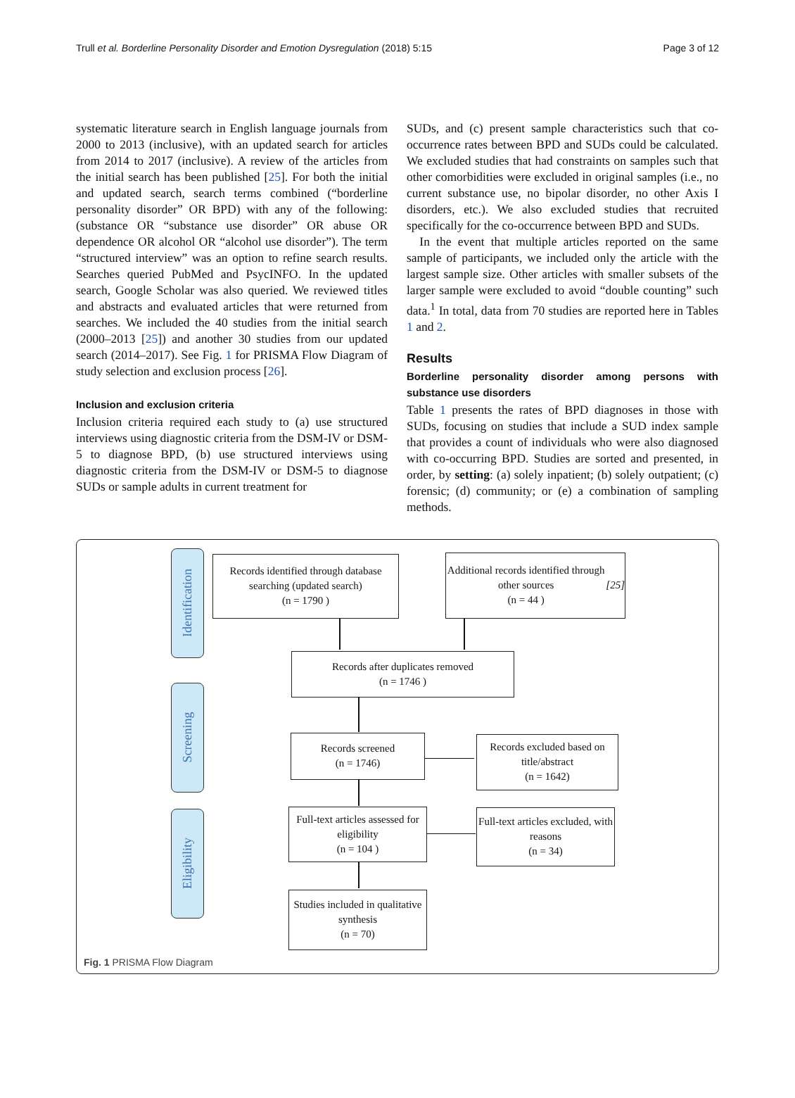Trull et al. Borderline Personality Disorder and Emotion Dysregulation (2018) 5:15 Page 3 of 12
systematic literature search in English language journals from 2000 to 2013 (inclusive), with an updated search for articles from 2014 to 2017 (inclusive). A review of the articles from the initial search has been published [25]. For both the initial and updated search, search terms combined (“borderline personality disorder” OR BPD) with any of the following: (substance OR “substance use disorder” OR abuse OR dependence OR alcohol OR “alcohol use disorder”). The term “structured interview” was an option to refine search results. Searches queried PubMed and PsycINFO. In the updated search, Google Scholar was also queried. We reviewed titles and abstracts and evaluated articles that were returned from searches. We included the 40 studies from the initial search (2000–2013 [25]) and another 30 studies from our updated search (2014–2017). See Fig. 1 for PRISMA Flow Diagram of study selection and exclusion process [26].
Inclusion and exclusion criteria
Inclusion criteria required each study to (a) use structured interviews using diagnostic criteria from the DSM-IV or DSM-5 to diagnose BPD, (b) use structured interviews using diagnostic criteria from the DSM-IV or DSM-5 to diagnose SUDs or sample adults in current treatment for
SUDs, and (c) present sample characteristics such that co-occurrence rates between BPD and SUDs could be calculated. We excluded studies that had constraints on samples such that other comorbidities were excluded in original samples (i.e., no current substance use, no bipolar disorder, no other Axis I disorders, etc.). We also excluded studies that recruited specifically for the co-occurrence between BPD and SUDs.
In the event that multiple articles reported on the same sample of participants, we included only the article with the largest sample size. Other articles with smaller subsets of the larger sample were excluded to avoid “double counting” such data.<sup>1</sup> In total, data from 70 studies are reported here in Tables 1 and 2.
Results
Borderline personality disorder among persons with substance use disorders
Table 1 presents the rates of BPD diagnoses in those with SUDs, focusing on studies that include a SUD index sample that provides a count of individuals who were also diagnosed with co-occurring BPD. Studies are sorted and presented, in order, by setting: (a) solely inpatient; (b) solely outpatient; (c) forensic; (d) community; or (e) a combination of sampling methods.
Identification
Records identified through database searching (updated search)
(n = 1790 )
Additional records identified through other sources
(n = 44 ) [25]
Records after duplicates removed
(n = 1746 )
Screening
Records screened
(n = 1746)
Records excluded based on title/abstract
(n = 1642)
Eligibility
Full-text articles assessed for eligibility
(n = 104 )
Full-text articles excluded, with reasons
(n = 34)
Studies included in qualitative synthesis
(n = 70)
Fig. 1 PRISMA Flow Diagram